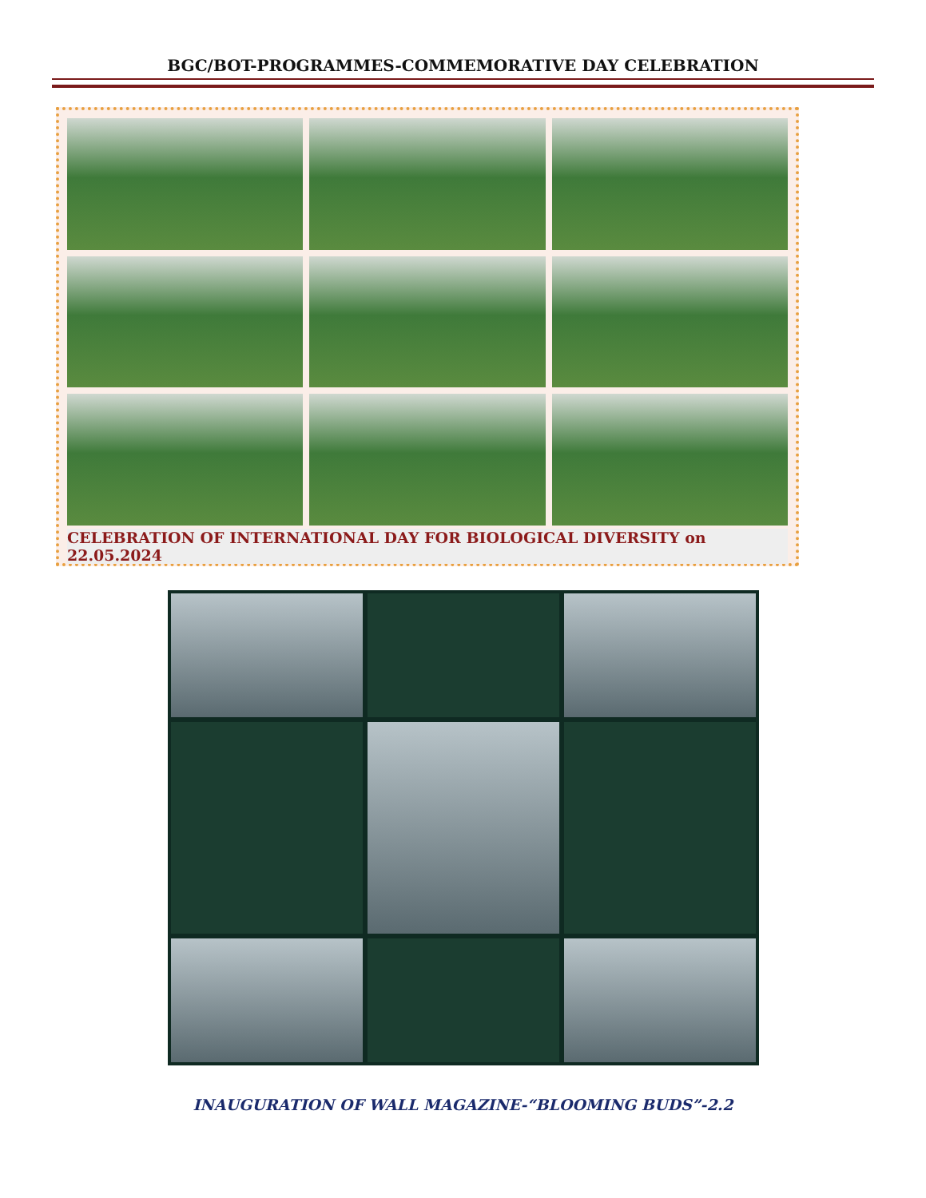BGC/BOT-PROGRAMMES-COMMEMORATIVE DAY CELEBRATION
CELEBRATION OF INTERNATIONAL DAY FOR BIOLOGICAL DIVERSITY on 22.05.2024
INAUGURATION OF WALL MAGAZINE-“BLOOMING BUDS”-2.2